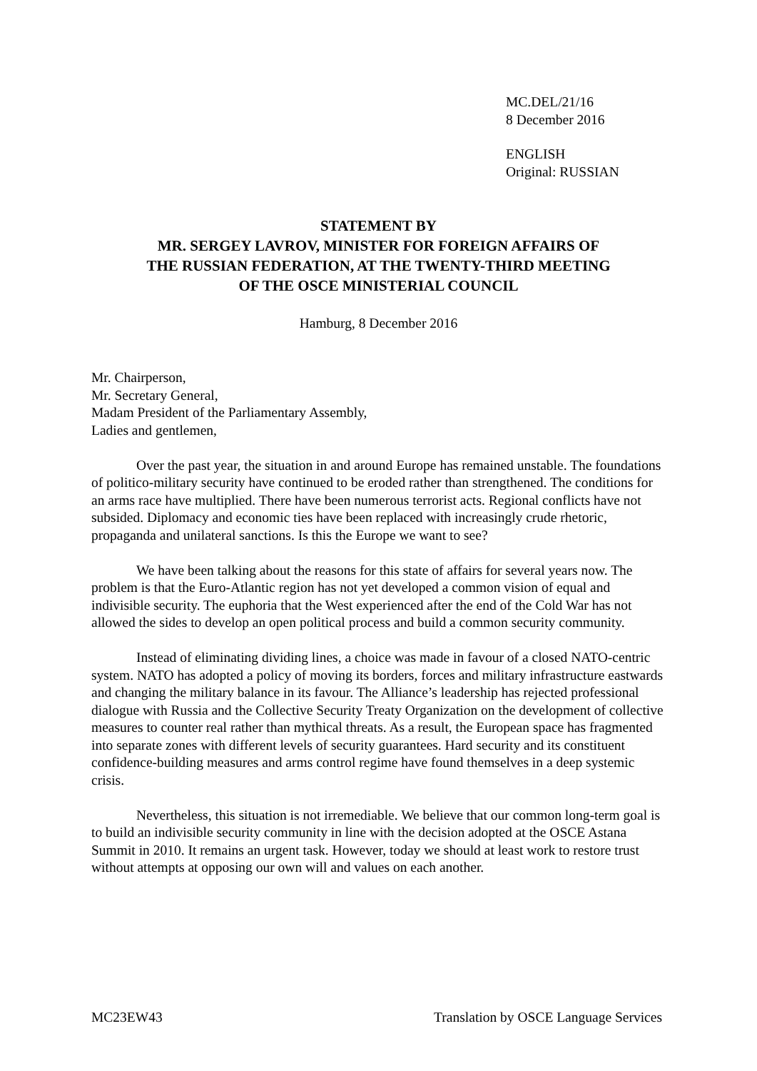MC.DEL/21/16
8 December 2016
ENGLISH
Original: RUSSIAN
STATEMENT BY
MR. SERGEY LAVROV, MINISTER FOR FOREIGN AFFAIRS OF
THE RUSSIAN FEDERATION, AT THE TWENTY-THIRD MEETING
OF THE OSCE MINISTERIAL COUNCIL
Hamburg, 8 December 2016
Mr. Chairperson,
Mr. Secretary General,
Madam President of the Parliamentary Assembly,
Ladies and gentlemen,
Over the past year, the situation in and around Europe has remained unstable. The foundations of politico-military security have continued to be eroded rather than strengthened. The conditions for an arms race have multiplied. There have been numerous terrorist acts. Regional conflicts have not subsided. Diplomacy and economic ties have been replaced with increasingly crude rhetoric, propaganda and unilateral sanctions. Is this the Europe we want to see?
We have been talking about the reasons for this state of affairs for several years now. The problem is that the Euro-Atlantic region has not yet developed a common vision of equal and indivisible security. The euphoria that the West experienced after the end of the Cold War has not allowed the sides to develop an open political process and build a common security community.
Instead of eliminating dividing lines, a choice was made in favour of a closed NATO-centric system. NATO has adopted a policy of moving its borders, forces and military infrastructure eastwards and changing the military balance in its favour. The Alliance’s leadership has rejected professional dialogue with Russia and the Collective Security Treaty Organization on the development of collective measures to counter real rather than mythical threats. As a result, the European space has fragmented into separate zones with different levels of security guarantees. Hard security and its constituent confidence-building measures and arms control regime have found themselves in a deep systemic crisis.
Nevertheless, this situation is not irremediable. We believe that our common long-term goal is to build an indivisible security community in line with the decision adopted at the OSCE Astana Summit in 2010. It remains an urgent task. However, today we should at least work to restore trust without attempts at opposing our own will and values on each another.
MC23EW43 Translation by OSCE Language Services